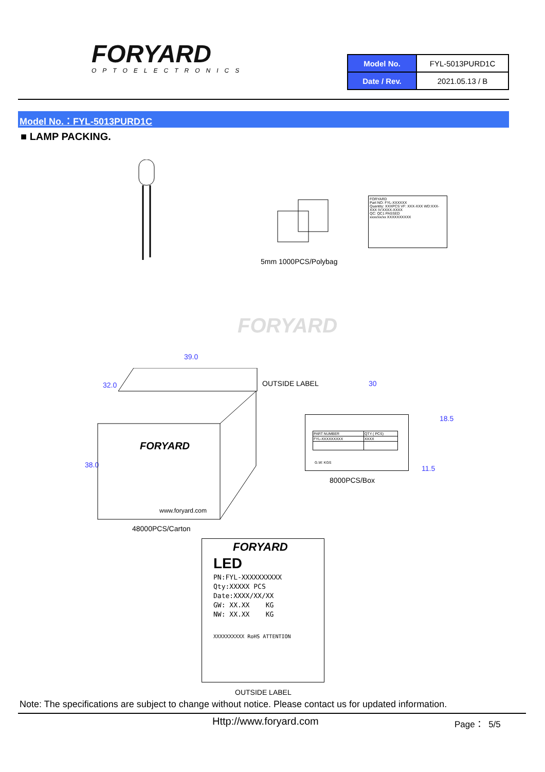FORYARD
OPTOELECTRONICS
| Model No. | FYL-5013PURD1C |
| Date / Rev. | 2021.05.13 / B |
Model No.：FYL-5013PURD1C
■ LAMP PACKING.
FORYARD
Part NO: FYL-XXXXXX
Quantity: XXXPCS VF: XXX-XXX WD:XXX-XXX IV:XXXX-XXXX
QC: QC1 PASSED
xxxx/xx/xx XXXXXXXXXX
5mm 1000PCS/Polybag
FORYARD
39.0
32.0
38.0
FORYARD
www.foryard.com
OUTSIDE LABEL 30
18.5
11.5
| PART NUMBER | QTY ( PCS) |
| FYL-XXXXXXXXX | XXXX |
G.W: KGS
8000PCS/Box
48000PCS/Carton
FORYARD
LED
PN:FYL-XXXXXXXXXX
Qty:XXXXX PCS
Date:XXXX/XX/XX
GW: XX.XX KG
NW: XX.XX KG
XXXXXXXXXX RoHS ATTENTION
OUTSIDE LABEL
Note: The specifications are subject to change without notice. Please contact us for updated information.
Http://www.foryard.com Page： 5/5